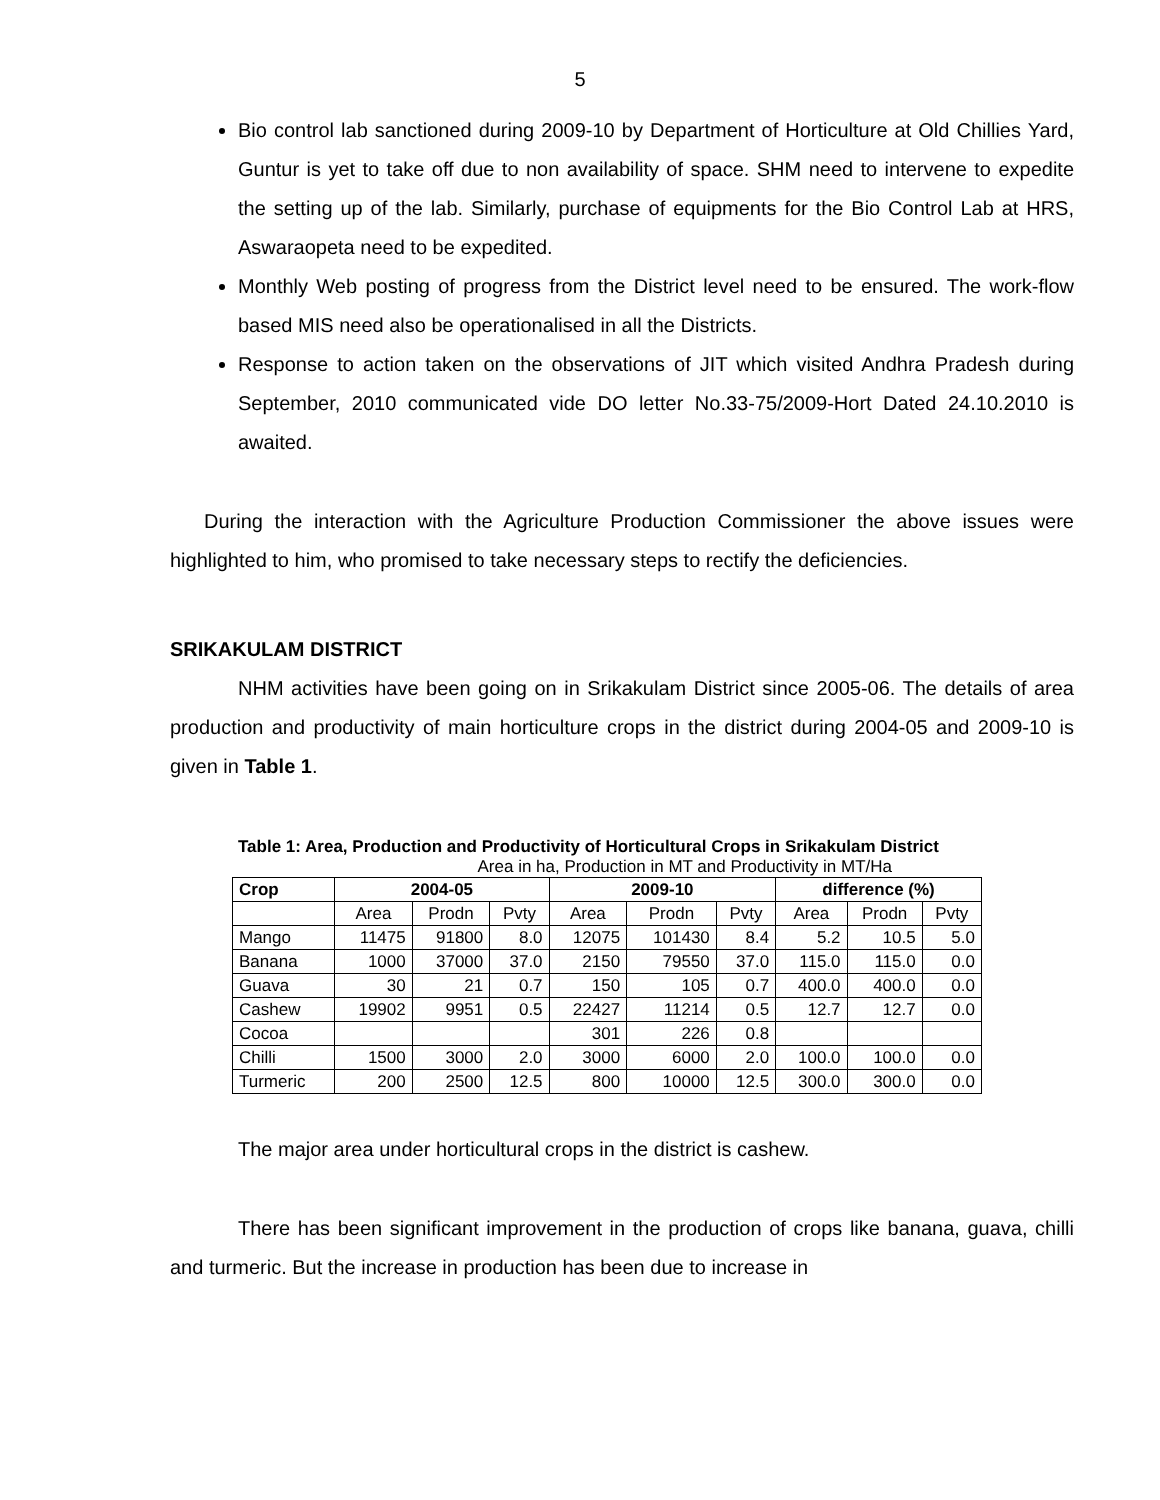5
Bio control lab sanctioned during 2009-10 by Department of Horticulture at Old Chillies Yard, Guntur is yet to take off due to non availability of space. SHM need to intervene to expedite the setting up of the lab. Similarly, purchase of equipments for the Bio Control Lab at HRS, Aswaraopeta need to be expedited.
Monthly Web posting of progress from the District level need to be ensured. The work-flow based MIS need also be operationalised in all the Districts.
Response to action taken on the observations of JIT which visited Andhra Pradesh during September, 2010 communicated vide DO letter No.33-75/2009-Hort Dated 24.10.2010 is awaited.
During the interaction with the Agriculture Production Commissioner the above issues were highlighted to him, who promised to take necessary steps to rectify the deficiencies.
SRIKAKULAM DISTRICT
NHM activities have been going on in Srikakulam District since 2005-06. The details of area production and productivity of main horticulture crops in the district during 2004-05 and 2009-10 is given in Table 1.
Table 1: Area, Production and Productivity of Horticultural Crops in Srikakulam District
Area in ha, Production in MT and Productivity in MT/Ha
| Crop | 2004-05 | | | 2009-10 | | | difference (%) | | |
| --- | --- | --- | --- | --- | --- | --- | --- | --- | --- |
| | Area | Prodn | Pvty | Area | Prodn | Pvty | Area | Prodn | Pvty |
| Mango | 11475 | 91800 | 8.0 | 12075 | 101430 | 8.4 | 5.2 | 10.5 | 5.0 |
| Banana | 1000 | 37000 | 37.0 | 2150 | 79550 | 37.0 | 115.0 | 115.0 | 0.0 |
| Guava | 30 | 21 | 0.7 | 150 | 105 | 0.7 | 400.0 | 400.0 | 0.0 |
| Cashew | 19902 | 9951 | 0.5 | 22427 | 11214 | 0.5 | 12.7 | 12.7 | 0.0 |
| Cocoa | | | | 301 | 226 | 0.8 | | | |
| Chilli | 1500 | 3000 | 2.0 | 3000 | 6000 | 2.0 | 100.0 | 100.0 | 0.0 |
| Turmeric | 200 | 2500 | 12.5 | 800 | 10000 | 12.5 | 300.0 | 300.0 | 0.0 |
The major area under horticultural crops in the district is cashew.
There has been significant improvement in the production of crops like banana, guava, chilli and turmeric. But the increase in production has been due to increase in